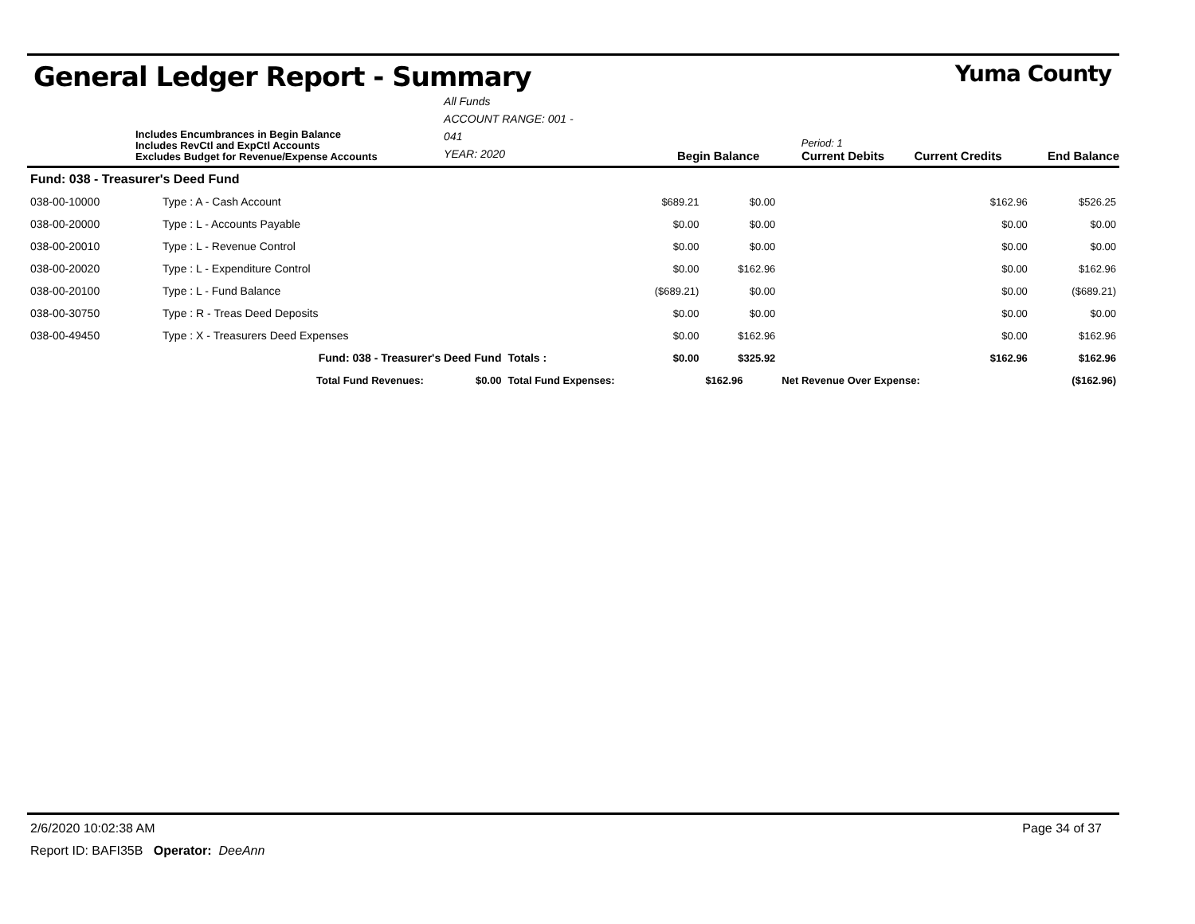General Ledger Report - Summary Yuma County
Includes Encumbrances in Begin Balance
Includes RevCtl and ExpCtl Accounts
Excludes Budget for Revenue/Expense Accounts
All Funds
ACCOUNT RANGE: 001 - 041
YEAR: 2020
Begin Balance
Period: 1
Current Debits
Current Credits
End Balance
| Fund: 038 - Treasurer's Deed Fund | | | | | | | |
| 038-00-10000 | Type : A - Cash Account | | | $689.21 | $0.00 | $162.96 | $526.25 |
| 038-00-20000 | Type : L - Accounts Payable | | | $0.00 | $0.00 | $0.00 | $0.00 |
| 038-00-20010 | Type : L - Revenue Control | | | $0.00 | $0.00 | $0.00 | $0.00 |
| 038-00-20020 | Type : L - Expenditure Control | | | $0.00 | $162.96 | $0.00 | $162.96 |
| 038-00-20100 | Type : L - Fund Balance | | | ($689.21) | $0.00 | $0.00 | ($689.21) |
| 038-00-30750 | Type : R - Treas Deed Deposits | | | $0.00 | $0.00 | $0.00 | $0.00 |
| 038-00-49450 | Type : X - Treasurers Deed Expenses | | | $0.00 | $162.96 | $0.00 | $162.96 |
| | | Fund: 038 - Treasurer's Deed Fund | Totals : | $0.00 | $325.92 | $162.96 | $162.96 |
| | | Total Fund Revenues: $0.00 | Total Fund Expenses: | | $162.96 | Net Revenue Over Expense: | ($162.96) |
2/6/2020 10:02:38 AM Page 34 of 37
Report ID: BAFI35B Operator: DeeAnn